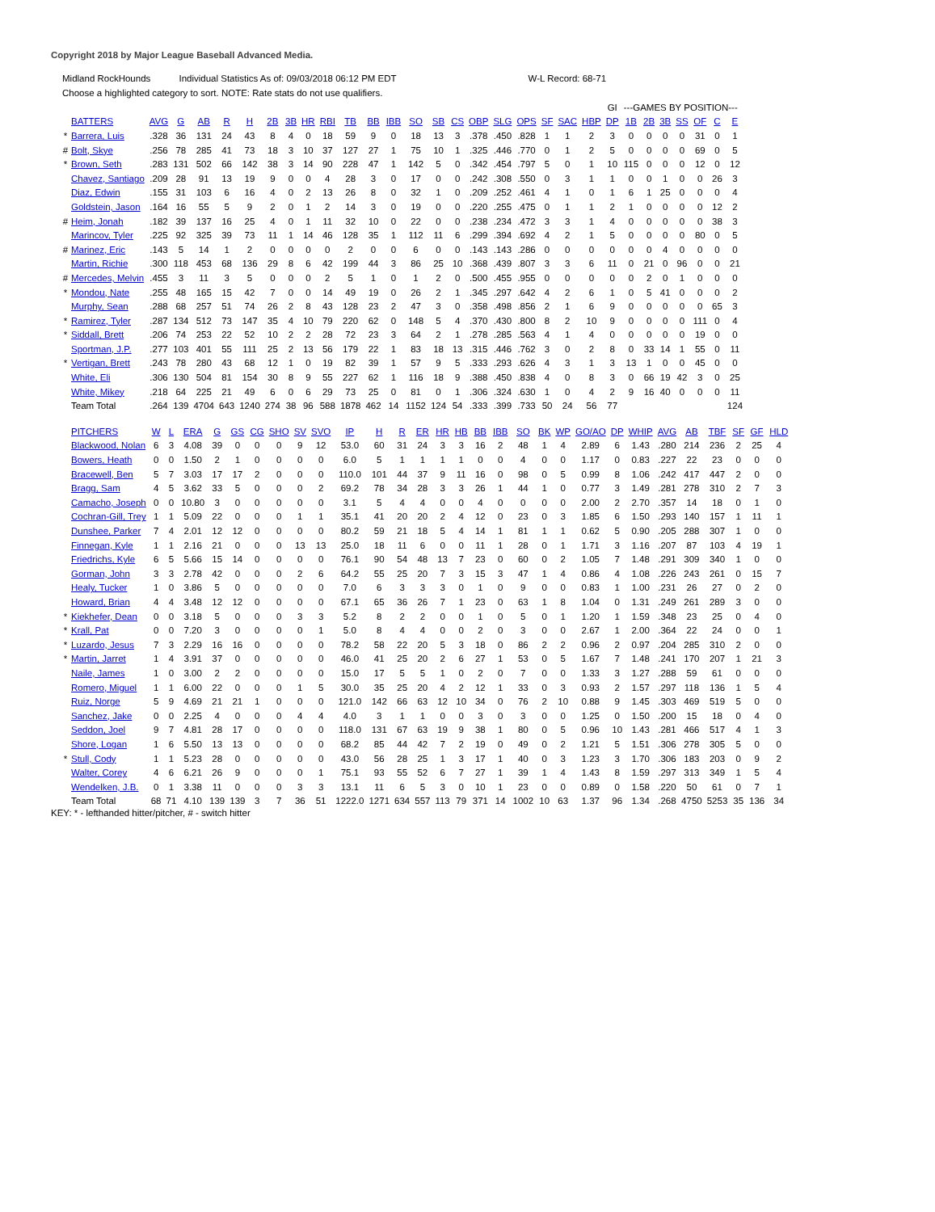Copyright 2018 by Major League Baseball Advanced Media.
Midland RockHounds Individual Statistics As of: 09/03/2018 06:12 PM EDT W-L Record: 68-71
Choose a highlighted category to sort. NOTE: Rate stats do not use qualifiers.
| | | | | | | | | | | | | | | | | | | | | | | | GI | ---GAMES BY POSITION--- | | | | | | |
| | BATTERS | AVG | G | AB | R | H | 2B | 3B | HR | RBI | TB | BB | IBB | SO | SB | CS | OBP | SLG | OPS | SF | SAC | HBP | DP | 1B | 2B | 3B | SS | OF | C | E |
| * | Barrera, Luis | .328 | 36 | 131 | 24 | 43 | 8 | 4 | 0 | 18 | 59 | 9 | 0 | 18 | 13 | 3 | .378 | .450 | .828 | 1 | 1 | 2 | 3 | 0 | 0 | 0 | 0 | 31 | 0 | 1 |
| # | Bolt, Skye | .256 | 78 | 285 | 41 | 73 | 18 | 3 | 10 | 37 | 127 | 27 | 1 | 75 | 10 | 1 | .325 | .446 | .770 | 0 | 1 | 2 | 5 | 0 | 0 | 0 | 0 | 69 | 0 | 5 |
| * | Brown, Seth | .283 | 131 | 502 | 66 | 142 | 38 | 3 | 14 | 90 | 228 | 47 | 1 | 142 | 5 | 0 | .342 | .454 | .797 | 5 | 0 | 1 | 10 | 115 | 0 | 0 | 0 | 12 | 0 | 12 |
| | Chavez, Santiago | .209 | 28 | 91 | 13 | 19 | 9 | 0 | 0 | 4 | 28 | 3 | 0 | 17 | 0 | 0 | .242 | .308 | .550 | 0 | 3 | 1 | 1 | 0 | 0 | 1 | 0 | 0 | 26 | 3 |
| | Diaz, Edwin | .155 | 31 | 103 | 6 | 16 | 4 | 0 | 2 | 13 | 26 | 8 | 0 | 32 | 1 | 0 | .209 | .252 | .461 | 4 | 1 | 0 | 1 | 6 | 1 | 25 | 0 | 0 | 0 | 4 |
| | Goldstein, Jason | .164 | 16 | 55 | 5 | 9 | 2 | 0 | 1 | 2 | 14 | 3 | 0 | 19 | 0 | 0 | .220 | .255 | .475 | 0 | 1 | 1 | 2 | 1 | 0 | 0 | 0 | 0 | 12 | 2 |
| # | Heim, Jonah | .182 | 39 | 137 | 16 | 25 | 4 | 0 | 1 | 11 | 32 | 10 | 0 | 22 | 0 | 0 | .238 | .234 | .472 | 3 | 3 | 1 | 4 | 0 | 0 | 0 | 0 | 0 | 38 | 3 |
| | Marincov, Tyler | .225 | 92 | 325 | 39 | 73 | 11 | 1 | 14 | 46 | 128 | 35 | 1 | 112 | 11 | 6 | .299 | .394 | .692 | 4 | 2 | 1 | 5 | 0 | 0 | 0 | 0 | 80 | 0 | 5 |
| # | Marinez, Eric | .143 | 5 | 14 | 1 | 2 | 0 | 0 | 0 | 0 | 2 | 0 | 0 | 6 | 0 | 0 | .143 | .143 | .286 | 0 | 0 | 0 | 0 | 0 | 0 | 4 | 0 | 0 | 0 | 0 |
| | Martin, Richie | .300 | 118 | 453 | 68 | 136 | 29 | 8 | 6 | 42 | 199 | 44 | 3 | 86 | 25 | 10 | .368 | .439 | .807 | 3 | 3 | 6 | 11 | 0 | 21 | 0 | 96 | 0 | 0 | 21 |
| # | Mercedes, Melvin | .455 | 3 | 11 | 3 | 5 | 0 | 0 | 0 | 2 | 5 | 1 | 0 | 1 | 2 | 0 | .500 | .455 | .955 | 0 | 0 | 0 | 0 | 0 | 2 | 0 | 1 | 0 | 0 | 0 |
| * | Mondou, Nate | .255 | 48 | 165 | 15 | 42 | 7 | 0 | 0 | 14 | 49 | 19 | 0 | 26 | 2 | 1 | .345 | .297 | .642 | 4 | 2 | 6 | 1 | 0 | 5 | 41 | 0 | 0 | 0 | 2 |
| | Murphy, Sean | .288 | 68 | 257 | 51 | 74 | 26 | 2 | 8 | 43 | 128 | 23 | 2 | 47 | 3 | 0 | .358 | .498 | .856 | 2 | 1 | 6 | 9 | 0 | 0 | 0 | 0 | 0 | 65 | 3 |
| * | Ramirez, Tyler | .287 | 134 | 512 | 73 | 147 | 35 | 4 | 10 | 79 | 220 | 62 | 0 | 148 | 5 | 4 | .370 | .430 | .800 | 8 | 2 | 10 | 9 | 0 | 0 | 0 | 0 | 111 | 0 | 4 |
| * | Siddall, Brett | .206 | 74 | 253 | 22 | 52 | 10 | 2 | 2 | 28 | 72 | 23 | 3 | 64 | 2 | 1 | .278 | .285 | .563 | 4 | 1 | 4 | 0 | 0 | 0 | 0 | 0 | 19 | 0 | 0 |
| | Sportman, J.P. | .277 | 103 | 401 | 55 | 111 | 25 | 2 | 13 | 56 | 179 | 22 | 1 | 83 | 18 | 13 | .315 | .446 | .762 | 3 | 0 | 2 | 8 | 0 | 33 | 14 | 1 | 55 | 0 | 11 |
| * | Vertigan, Brett | .243 | 78 | 280 | 43 | 68 | 12 | 1 | 0 | 19 | 82 | 39 | 1 | 57 | 9 | 5 | .333 | .293 | .626 | 4 | 3 | 1 | 3 | 13 | 1 | 0 | 0 | 45 | 0 | 0 |
| | White, Eli | .306 | 130 | 504 | 81 | 154 | 30 | 8 | 9 | 55 | 227 | 62 | 1 | 116 | 18 | 9 | .388 | .450 | .838 | 4 | 0 | 8 | 3 | 0 | 66 | 19 | 42 | 3 | 0 | 25 |
| | White, Mikey | .218 | 64 | 225 | 21 | 49 | 6 | 0 | 6 | 29 | 73 | 25 | 0 | 81 | 0 | 1 | .306 | .324 | .630 | 1 | 0 | 4 | 2 | 9 | 16 | 40 | 0 | 0 | 0 | 11 |
| | Team Total | .264 | 139 | 4704 | 643 | 1240 | 274 | 38 | 96 | 588 | 1878 | 462 | 14 | 1152 | 124 | 54 | .333 | .399 | .733 | 50 | 24 | 56 | 77 | | | | | | | 124 |
| | PITCHERS | W | L | ERA | G | GS | CG | SHO | SV | SVO | IP | H | R | ER | HR | HB | BB | IBB | SO | BK | WP | GO/AO | DP | WHIP | AVG | AB | TBF | SF | GF | HLD |
| | Blackwood, Nolan | 6 | 3 | 4.08 | 39 | 0 | 0 | 0 | 9 | 12 | 53.0 | 60 | 31 | 24 | 3 | 3 | 16 | 2 | 48 | 1 | 4 | 2.89 | 6 | 1.43 | .280 | 214 | 236 | 2 | 25 | 4 |
| | Bowers, Heath | 0 | 0 | 1.50 | 2 | 1 | 0 | 0 | 0 | 0 | 6.0 | 5 | 1 | 1 | 1 | 1 | 0 | 0 | 4 | 0 | 0 | 1.17 | 0 | 0.83 | .227 | 22 | 23 | 0 | 0 | 0 |
| | Bracewell, Ben | 5 | 7 | 3.03 | 17 | 17 | 2 | 0 | 0 | 0 | 110.0 | 101 | 44 | 37 | 9 | 11 | 16 | 0 | 98 | 0 | 5 | 0.99 | 8 | 1.06 | .242 | 417 | 447 | 2 | 0 | 0 |
| | Bragg, Sam | 4 | 5 | 3.62 | 33 | 5 | 0 | 0 | 0 | 2 | 69.2 | 78 | 34 | 28 | 3 | 3 | 26 | 1 | 44 | 1 | 0 | 0.77 | 3 | 1.49 | .281 | 278 | 310 | 2 | 7 | 3 |
| | Camacho, Joseph | 0 | 0 | 10.80 | 3 | 0 | 0 | 0 | 0 | 0 | 3.1 | 5 | 4 | 4 | 0 | 0 | 4 | 0 | 0 | 0 | 0 | 2.00 | 2 | 2.70 | .357 | 14 | 18 | 0 | 1 | 0 |
| | Cochran-Gill, Trey | 1 | 1 | 5.09 | 22 | 0 | 0 | 0 | 1 | 1 | 35.1 | 41 | 20 | 20 | 2 | 4 | 12 | 0 | 23 | 0 | 3 | 1.85 | 6 | 1.50 | .293 | 140 | 157 | 1 | 11 | 1 |
| | Dunshee, Parker | 7 | 4 | 2.01 | 12 | 12 | 0 | 0 | 0 | 0 | 80.2 | 59 | 21 | 18 | 5 | 4 | 14 | 1 | 81 | 1 | 1 | 0.62 | 5 | 0.90 | .205 | 288 | 307 | 1 | 0 | 0 |
| | Finnegan, Kyle | 1 | 1 | 2.16 | 21 | 0 | 0 | 0 | 13 | 13 | 25.0 | 18 | 11 | 6 | 0 | 0 | 11 | 1 | 28 | 0 | 1 | 1.71 | 3 | 1.16 | .207 | 87 | 103 | 4 | 19 | 1 |
| | Friedrichs, Kyle | 6 | 5 | 5.66 | 15 | 14 | 0 | 0 | 0 | 0 | 76.1 | 90 | 54 | 48 | 13 | 7 | 23 | 0 | 60 | 0 | 2 | 1.05 | 7 | 1.48 | .291 | 309 | 340 | 1 | 0 | 0 |
| | Gorman, John | 3 | 3 | 2.78 | 42 | 0 | 0 | 0 | 2 | 6 | 64.2 | 55 | 25 | 20 | 7 | 3 | 15 | 3 | 47 | 1 | 4 | 0.86 | 4 | 1.08 | .226 | 243 | 261 | 0 | 15 | 7 |
| | Healy, Tucker | 1 | 0 | 3.86 | 5 | 0 | 0 | 0 | 0 | 0 | 7.0 | 6 | 3 | 3 | 3 | 0 | 1 | 0 | 9 | 0 | 0 | 0.83 | 1 | 1.00 | .231 | 26 | 27 | 0 | 2 | 0 |
| | Howard, Brian | 4 | 4 | 3.48 | 12 | 12 | 0 | 0 | 0 | 0 | 67.1 | 65 | 36 | 26 | 7 | 1 | 23 | 0 | 63 | 1 | 8 | 1.04 | 0 | 1.31 | .249 | 261 | 289 | 3 | 0 | 0 |
| * | Kiekhefer, Dean | 0 | 0 | 3.18 | 5 | 0 | 0 | 0 | 3 | 3 | 5.2 | 8 | 2 | 2 | 0 | 0 | 1 | 0 | 5 | 0 | 1 | 1.20 | 1 | 1.59 | .348 | 23 | 25 | 0 | 4 | 0 |
| * | Krall, Pat | 0 | 0 | 7.20 | 3 | 0 | 0 | 0 | 0 | 1 | 5.0 | 8 | 4 | 4 | 0 | 0 | 2 | 0 | 3 | 0 | 0 | 2.67 | 1 | 2.00 | .364 | 22 | 24 | 0 | 0 | 1 |
| * | Luzardo, Jesus | 7 | 3 | 2.29 | 16 | 16 | 0 | 0 | 0 | 0 | 78.2 | 58 | 22 | 20 | 5 | 3 | 18 | 0 | 86 | 2 | 2 | 0.96 | 2 | 0.97 | .204 | 285 | 310 | 2 | 0 | 0 |
| * | Martin, Jarret | 1 | 4 | 3.91 | 37 | 0 | 0 | 0 | 0 | 0 | 46.0 | 41 | 25 | 20 | 2 | 6 | 27 | 1 | 53 | 0 | 5 | 1.67 | 7 | 1.48 | .241 | 170 | 207 | 1 | 21 | 3 |
| | Naile, James | 1 | 0 | 3.00 | 2 | 2 | 0 | 0 | 0 | 0 | 15.0 | 17 | 5 | 5 | 1 | 0 | 2 | 0 | 7 | 0 | 0 | 1.33 | 3 | 1.27 | .288 | 59 | 61 | 0 | 0 | 0 |
| | Romero, Miguel | 1 | 1 | 6.00 | 22 | 0 | 0 | 0 | 1 | 5 | 30.0 | 35 | 25 | 20 | 4 | 2 | 12 | 1 | 33 | 0 | 3 | 0.93 | 2 | 1.57 | .297 | 118 | 136 | 1 | 5 | 4 |
| | Ruiz, Norge | 5 | 9 | 4.69 | 21 | 21 | 1 | 0 | 0 | 0 | 121.0 | 142 | 66 | 63 | 12 | 10 | 34 | 0 | 76 | 2 | 10 | 0.88 | 9 | 1.45 | .303 | 469 | 519 | 5 | 0 | 0 |
| | Sanchez, Jake | 0 | 0 | 2.25 | 4 | 0 | 0 | 0 | 4 | 4 | 4.0 | 3 | 1 | 1 | 0 | 0 | 3 | 0 | 3 | 0 | 0 | 1.25 | 0 | 1.50 | .200 | 15 | 18 | 0 | 4 | 0 |
| | Seddon, Joel | 9 | 7 | 4.81 | 28 | 17 | 0 | 0 | 0 | 0 | 118.0 | 131 | 67 | 63 | 19 | 9 | 38 | 1 | 80 | 0 | 5 | 0.96 | 10 | 1.43 | .281 | 466 | 517 | 4 | 1 | 3 |
| | Shore, Logan | 1 | 6 | 5.50 | 13 | 13 | 0 | 0 | 0 | 0 | 68.2 | 85 | 44 | 42 | 7 | 2 | 19 | 0 | 49 | 0 | 2 | 1.21 | 5 | 1.51 | .306 | 278 | 305 | 5 | 0 | 0 |
| * | Stull, Cody | 1 | 1 | 5.23 | 28 | 0 | 0 | 0 | 0 | 0 | 43.0 | 56 | 28 | 25 | 1 | 3 | 17 | 1 | 40 | 0 | 3 | 1.23 | 3 | 1.70 | .306 | 183 | 203 | 0 | 9 | 2 |
| | Walter, Corey | 4 | 6 | 6.21 | 26 | 9 | 0 | 0 | 0 | 1 | 75.1 | 93 | 55 | 52 | 6 | 7 | 27 | 1 | 39 | 1 | 4 | 1.43 | 8 | 1.59 | .297 | 313 | 349 | 1 | 5 | 4 |
| | Wendelken, J.B. | 0 | 1 | 3.38 | 11 | 0 | 0 | 0 | 3 | 3 | 13.1 | 11 | 6 | 5 | 3 | 0 | 10 | 1 | 23 | 0 | 0 | 0.89 | 0 | 1.58 | .220 | 50 | 61 | 0 | 7 | 1 |
| | Team Total | 68 | 71 | 4.10 | 139 | 139 | 3 | 7 | 36 | 51 | 1222.0 | 1271 | 634 | 557 | 113 | 79 | 371 | 14 | 1002 | 10 | 63 | 1.37 | 96 | 1.34 | .268 | 4750 | 5253 | 35 | 136 | 34 |
KEY: * - lefthanded hitter/pitcher, # - switch hitter